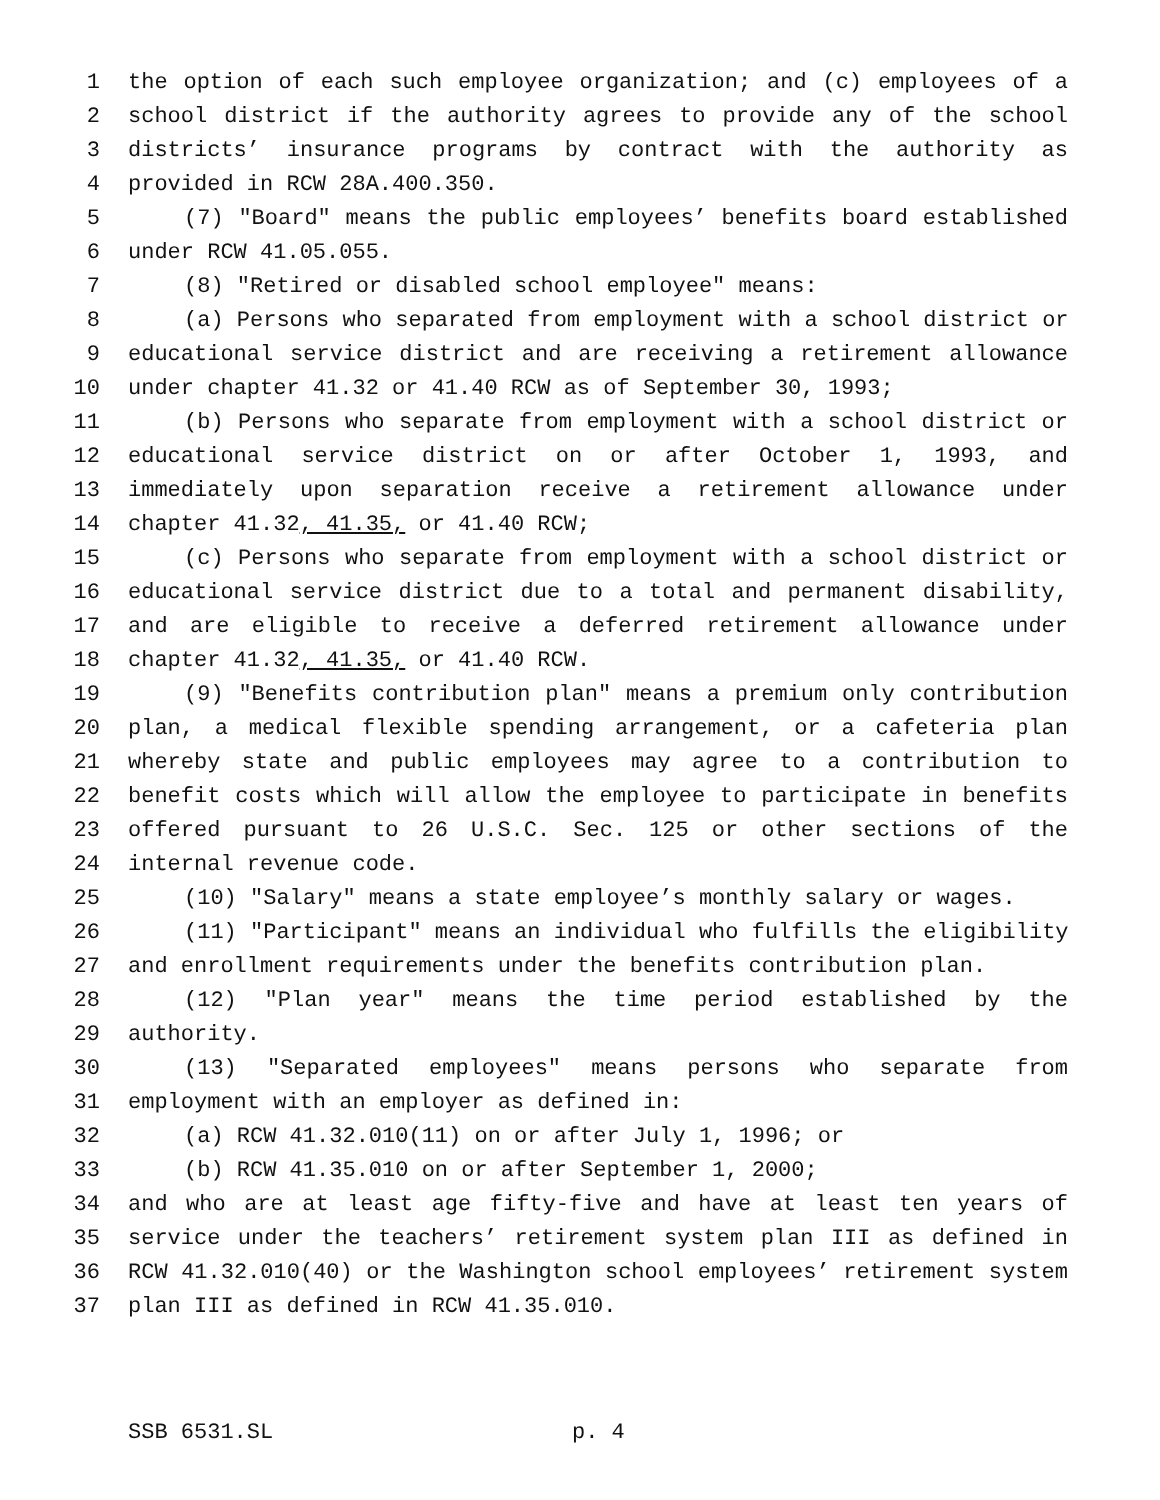1 the option of each such employee organization; and (c) employees of a
2 school district if the authority agrees to provide any of the school
3 districts’ insurance programs by contract with the authority as
4 provided in RCW 28A.400.350.
5 (7) "Board" means the public employees’ benefits board established
6 under RCW 41.05.055.
7 (8) "Retired or disabled school employee" means:
8 (a) Persons who separated from employment with a school district or
9 educational service district and are receiving a retirement allowance
10 under chapter 41.32 or 41.40 RCW as of September 30, 1993;
11 (b) Persons who separate from employment with a school district or
12 educational service district on or after October 1, 1993, and
13 immediately upon separation receive a retirement allowance under
14 chapter 41.32, 41.35, or 41.40 RCW;
15 (c) Persons who separate from employment with a school district or
16 educational service district due to a total and permanent disability,
17 and are eligible to receive a deferred retirement allowance under
18 chapter 41.32, 41.35, or 41.40 RCW.
19 (9) "Benefits contribution plan" means a premium only contribution
20 plan, a medical flexible spending arrangement, or a cafeteria plan
21 whereby state and public employees may agree to a contribution to
22 benefit costs which will allow the employee to participate in benefits
23 offered pursuant to 26 U.S.C. Sec. 125 or other sections of the
24 internal revenue code.
25 (10) "Salary" means a state employee’s monthly salary or wages.
26 (11) "Participant" means an individual who fulfills the eligibility
27 and enrollment requirements under the benefits contribution plan.
28 (12) "Plan year" means the time period established by the
29 authority.
30 (13) "Separated employees" means persons who separate from
31 employment with an employer as defined in:
32 (a) RCW 41.32.010(11) on or after July 1, 1996; or
33 (b) RCW 41.35.010 on or after September 1, 2000;
34 and who are at least age fifty-five and have at least ten years of
35 service under the teachers’ retirement system plan III as defined in
36 RCW 41.32.010(40) or the Washington school employees’ retirement system
37 plan III as defined in RCW 41.35.010.
SSB 6531.SL p. 4